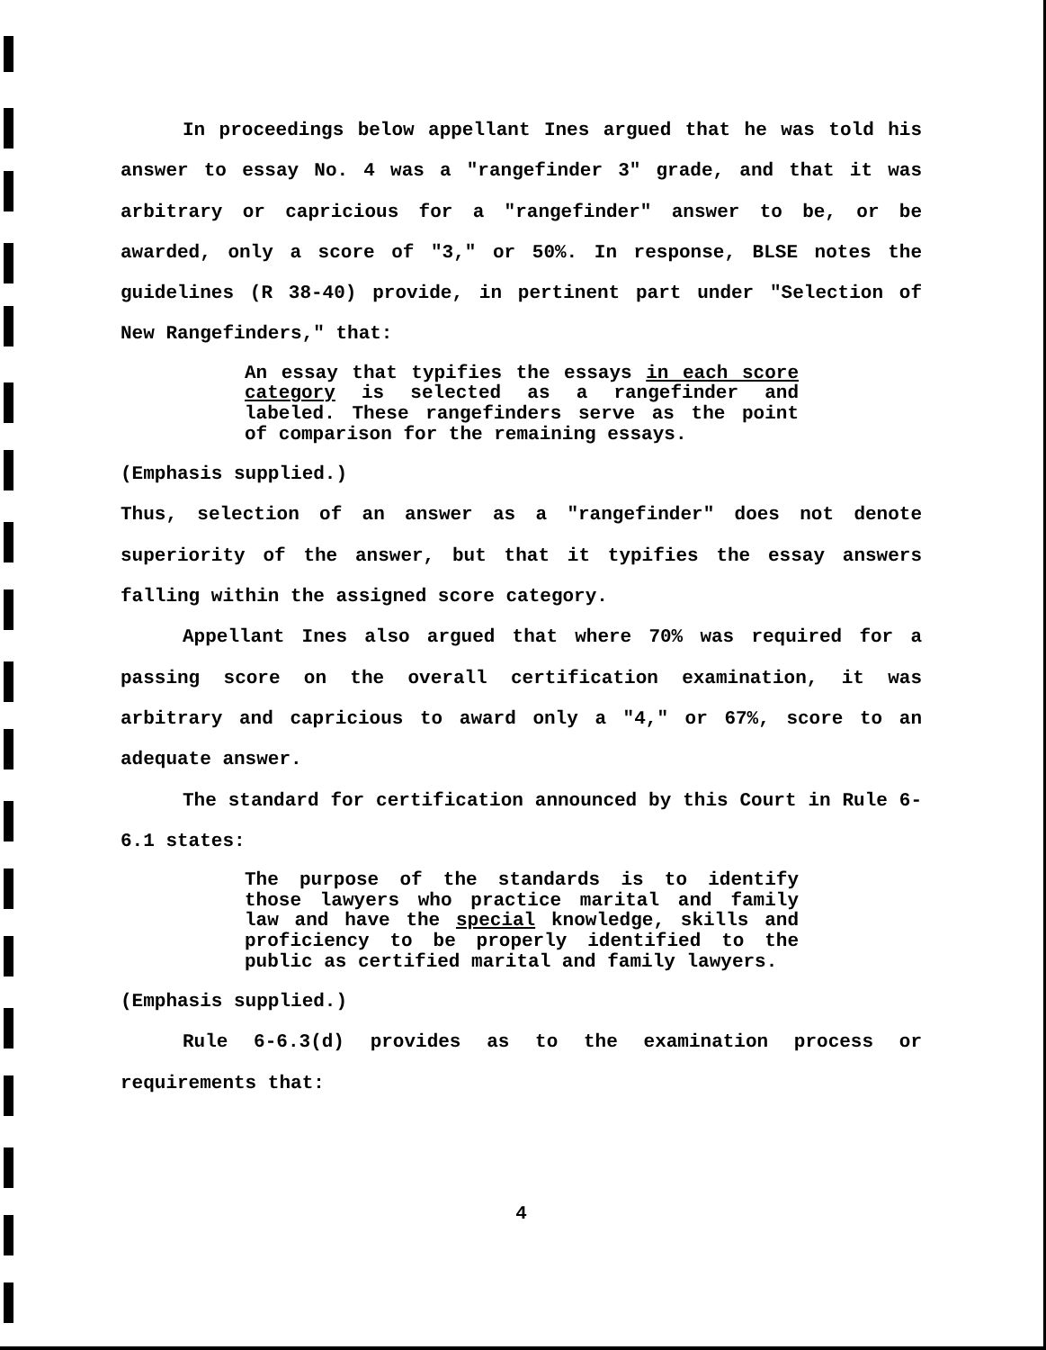In proceedings below appellant Ines argued that he was told his answer to essay No. 4 was a "rangefinder 3" grade, and that it was arbitrary or capricious for a "rangefinder" answer to be, or be awarded, only a score of "3," or 50%. In response, BLSE notes the guidelines (R 38-40) provide, in pertinent part under "Selection of New Rangefinders," that:
An essay that typifies the essays in each score category is selected as a rangefinder and labeled. These rangefinders serve as the point of comparison for the remaining essays.
(Emphasis supplied.)
Thus, selection of an answer as a "rangefinder" does not denote superiority of the answer, but that it typifies the essay answers falling within the assigned score category.
Appellant Ines also argued that where 70% was required for a passing score on the overall certification examination, it was arbitrary and capricious to award only a "4," or 67%, score to an adequate answer.
The standard for certification announced by this Court in Rule 6-6.1 states:
The purpose of the standards is to identify those lawyers who practice marital and family law and have the special knowledge, skills and proficiency to be properly identified to the public as certified marital and family lawyers.
(Emphasis supplied.)
Rule 6-6.3(d) provides as to the examination process or requirements that:
4